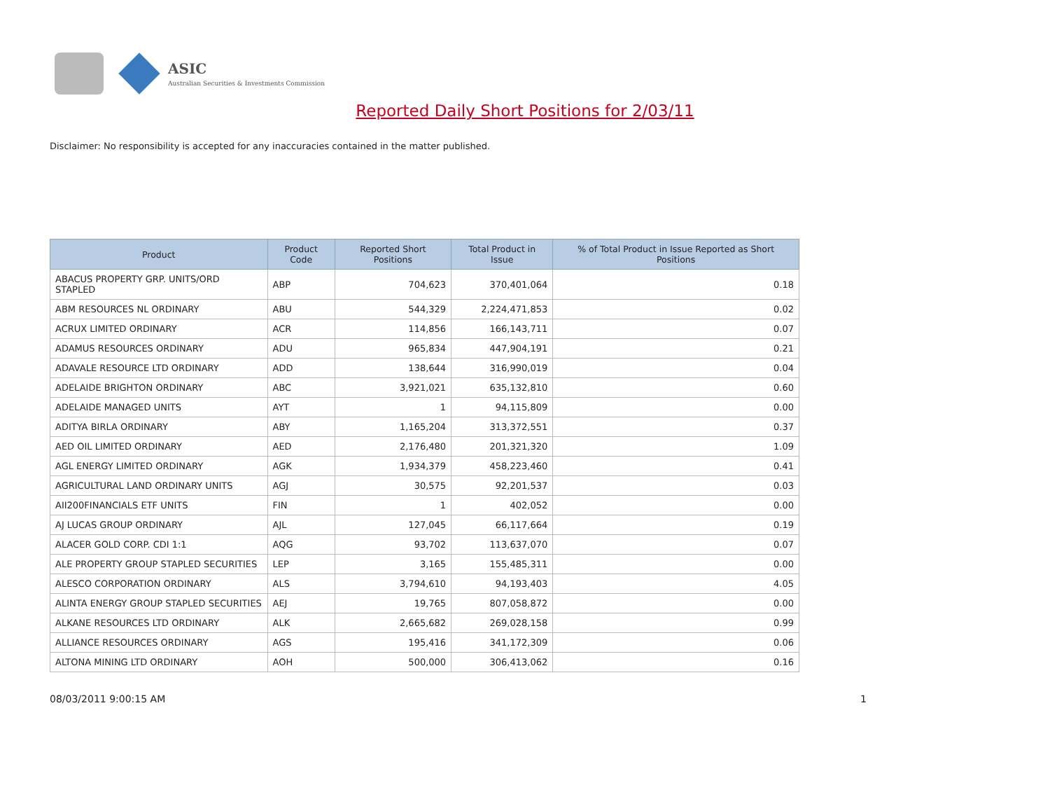ASIC
Australian Securities & Investments Commission
Reported Daily Short Positions for 2/03/11
Disclaimer: No responsibility is accepted for any inaccuracies contained in the matter published.
| Product | Product Code | Reported Short Positions | Total Product in Issue | % of Total Product in Issue Reported as Short Positions |
| --- | --- | --- | --- | --- |
| ABACUS PROPERTY GRP. UNITS/ORD STAPLED | ABP | 704,623 | 370,401,064 | 0.18 |
| ABM RESOURCES NL ORDINARY | ABU | 544,329 | 2,224,471,853 | 0.02 |
| ACRUX LIMITED ORDINARY | ACR | 114,856 | 166,143,711 | 0.07 |
| ADAMUS RESOURCES ORDINARY | ADU | 965,834 | 447,904,191 | 0.21 |
| ADAVALE RESOURCE LTD ORDINARY | ADD | 138,644 | 316,990,019 | 0.04 |
| ADELAIDE BRIGHTON ORDINARY | ABC | 3,921,021 | 635,132,810 | 0.60 |
| ADELAIDE MANAGED UNITS | AYT | 1 | 94,115,809 | 0.00 |
| ADITYA BIRLA ORDINARY | ABY | 1,165,204 | 313,372,551 | 0.37 |
| AED OIL LIMITED ORDINARY | AED | 2,176,480 | 201,321,320 | 1.09 |
| AGL ENERGY LIMITED ORDINARY | AGK | 1,934,379 | 458,223,460 | 0.41 |
| AGRICULTURAL LAND ORDINARY UNITS | AGJ | 30,575 | 92,201,537 | 0.03 |
| AII200FINANCIALS ETF UNITS | FIN | 1 | 402,052 | 0.00 |
| AJ LUCAS GROUP ORDINARY | AJL | 127,045 | 66,117,664 | 0.19 |
| ALACER GOLD CORP. CDI 1:1 | AQG | 93,702 | 113,637,070 | 0.07 |
| ALE PROPERTY GROUP STAPLED SECURITIES | LEP | 3,165 | 155,485,311 | 0.00 |
| ALESCO CORPORATION ORDINARY | ALS | 3,794,610 | 94,193,403 | 4.05 |
| ALINTA ENERGY GROUP STAPLED SECURITIES | AEJ | 19,765 | 807,058,872 | 0.00 |
| ALKANE RESOURCES LTD ORDINARY | ALK | 2,665,682 | 269,028,158 | 0.99 |
| ALLIANCE RESOURCES ORDINARY | AGS | 195,416 | 341,172,309 | 0.06 |
| ALTONA MINING LTD ORDINARY | AOH | 500,000 | 306,413,062 | 0.16 |
08/03/2011 9:00:15 AM 1